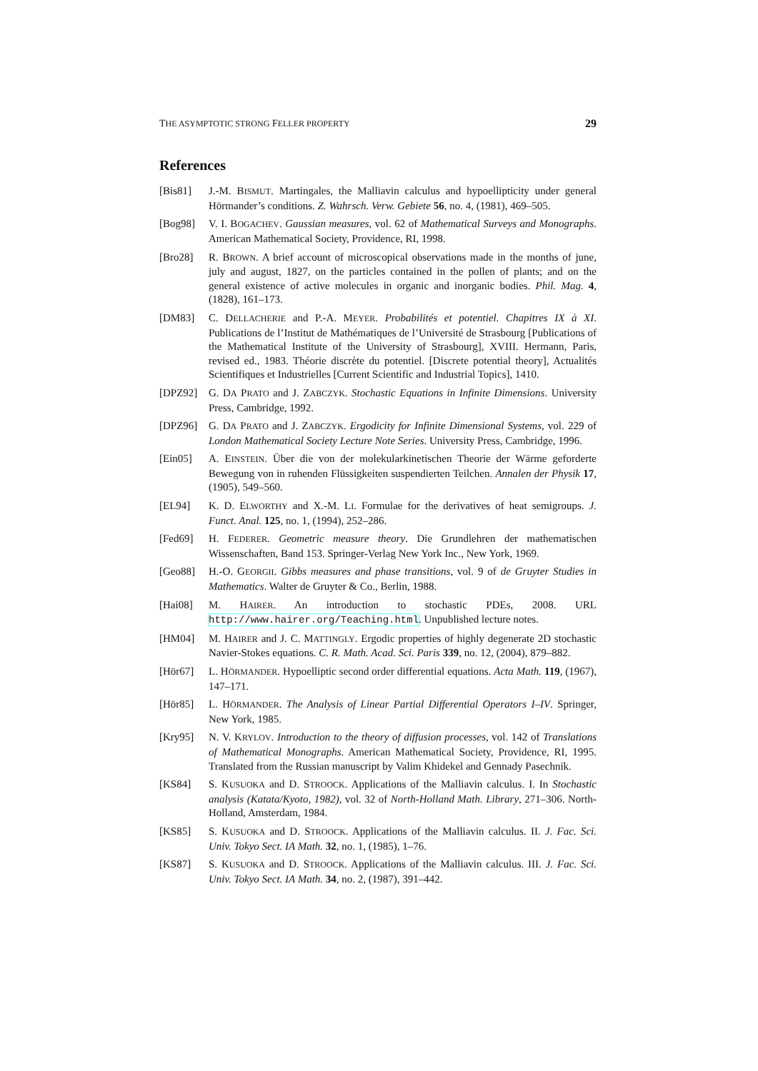THE ASYMPTOTIC STRONG FELLER PROPERTY 29
References
[Bis81] J.-M. BISMUT. Martingales, the Malliavin calculus and hypoellipticity under general Hörmander’s conditions. Z. Wahrsch. Verw. Gebiete 56, no. 4, (1981), 469–505.
[Bog98] V. I. BOGACHEV. Gaussian measures, vol. 62 of Mathematical Surveys and Monographs. American Mathematical Society, Providence, RI, 1998.
[Bro28] R. BROWN. A brief account of microscopical observations made in the months of june, july and august, 1827, on the particles contained in the pollen of plants; and on the general existence of active molecules in organic and inorganic bodies. Phil. Mag. 4, (1828), 161–173.
[DM83] C. DELLACHERIE and P.-A. MEYER. Probabilités et potentiel. Chapitres IX à XI. Publications de l’Institut de Mathématiques de l’Université de Strasbourg [Publications of the Mathematical Institute of the University of Strasbourg], XVIII. Hermann, Paris, revised ed., 1983. Théorie discrète du potentiel. [Discrete potential theory], Actualités Scientifiques et Industrielles [Current Scientific and Industrial Topics], 1410.
[DPZ92] G. DA PRATO and J. ZABCZYK. Stochastic Equations in Infinite Dimensions. University Press, Cambridge, 1992.
[DPZ96] G. DA PRATO and J. ZABCZYK. Ergodicity for Infinite Dimensional Systems, vol. 229 of London Mathematical Society Lecture Note Series. University Press, Cambridge, 1996.
[Ein05] A. EINSTEIN. Über die von der molekularkinetischen Theorie der Wärme geforderte Bewegung von in ruhenden Flüssigkeiten suspendierten Teilchen. Annalen der Physik 17, (1905), 549–560.
[EL94] K. D. ELWORTHY and X.-M. LI. Formulae for the derivatives of heat semigroups. J. Funct. Anal. 125, no. 1, (1994), 252–286.
[Fed69] H. FEDERER. Geometric measure theory. Die Grundlehren der mathematischen Wissenschaften, Band 153. Springer-Verlag New York Inc., New York, 1969.
[Geo88] H.-O. GEORGII. Gibbs measures and phase transitions, vol. 9 of de Gruyter Studies in Mathematics. Walter de Gruyter & Co., Berlin, 1988.
[Hai08] M. HAIRER. An introduction to stochastic PDEs, 2008. URL http://www.hairer.org/Teaching.html. Unpublished lecture notes.
[HM04] M. HAIRER and J. C. MATTINGLY. Ergodic properties of highly degenerate 2D stochastic Navier-Stokes equations. C. R. Math. Acad. Sci. Paris 339, no. 12, (2004), 879–882.
[Hör67] L. HÖRMANDER. Hypoelliptic second order differential equations. Acta Math. 119, (1967), 147–171.
[Hör85] L. HÖRMANDER. The Analysis of Linear Partial Differential Operators I–IV. Springer, New York, 1985.
[Kry95] N. V. KRYLOV. Introduction to the theory of diffusion processes, vol. 142 of Translations of Mathematical Monographs. American Mathematical Society, Providence, RI, 1995. Translated from the Russian manuscript by Valim Khidekel and Gennady Pasechnik.
[KS84] S. KUSUOKA and D. STROOCK. Applications of the Malliavin calculus. I. In Stochastic analysis (Katata/Kyoto, 1982), vol. 32 of North-Holland Math. Library, 271–306. North-Holland, Amsterdam, 1984.
[KS85] S. KUSUOKA and D. STROOCK. Applications of the Malliavin calculus. II. J. Fac. Sci. Univ. Tokyo Sect. IA Math. 32, no. 1, (1985), 1–76.
[KS87] S. KUSUOKA and D. STROOCK. Applications of the Malliavin calculus. III. J. Fac. Sci. Univ. Tokyo Sect. IA Math. 34, no. 2, (1987), 391–442.